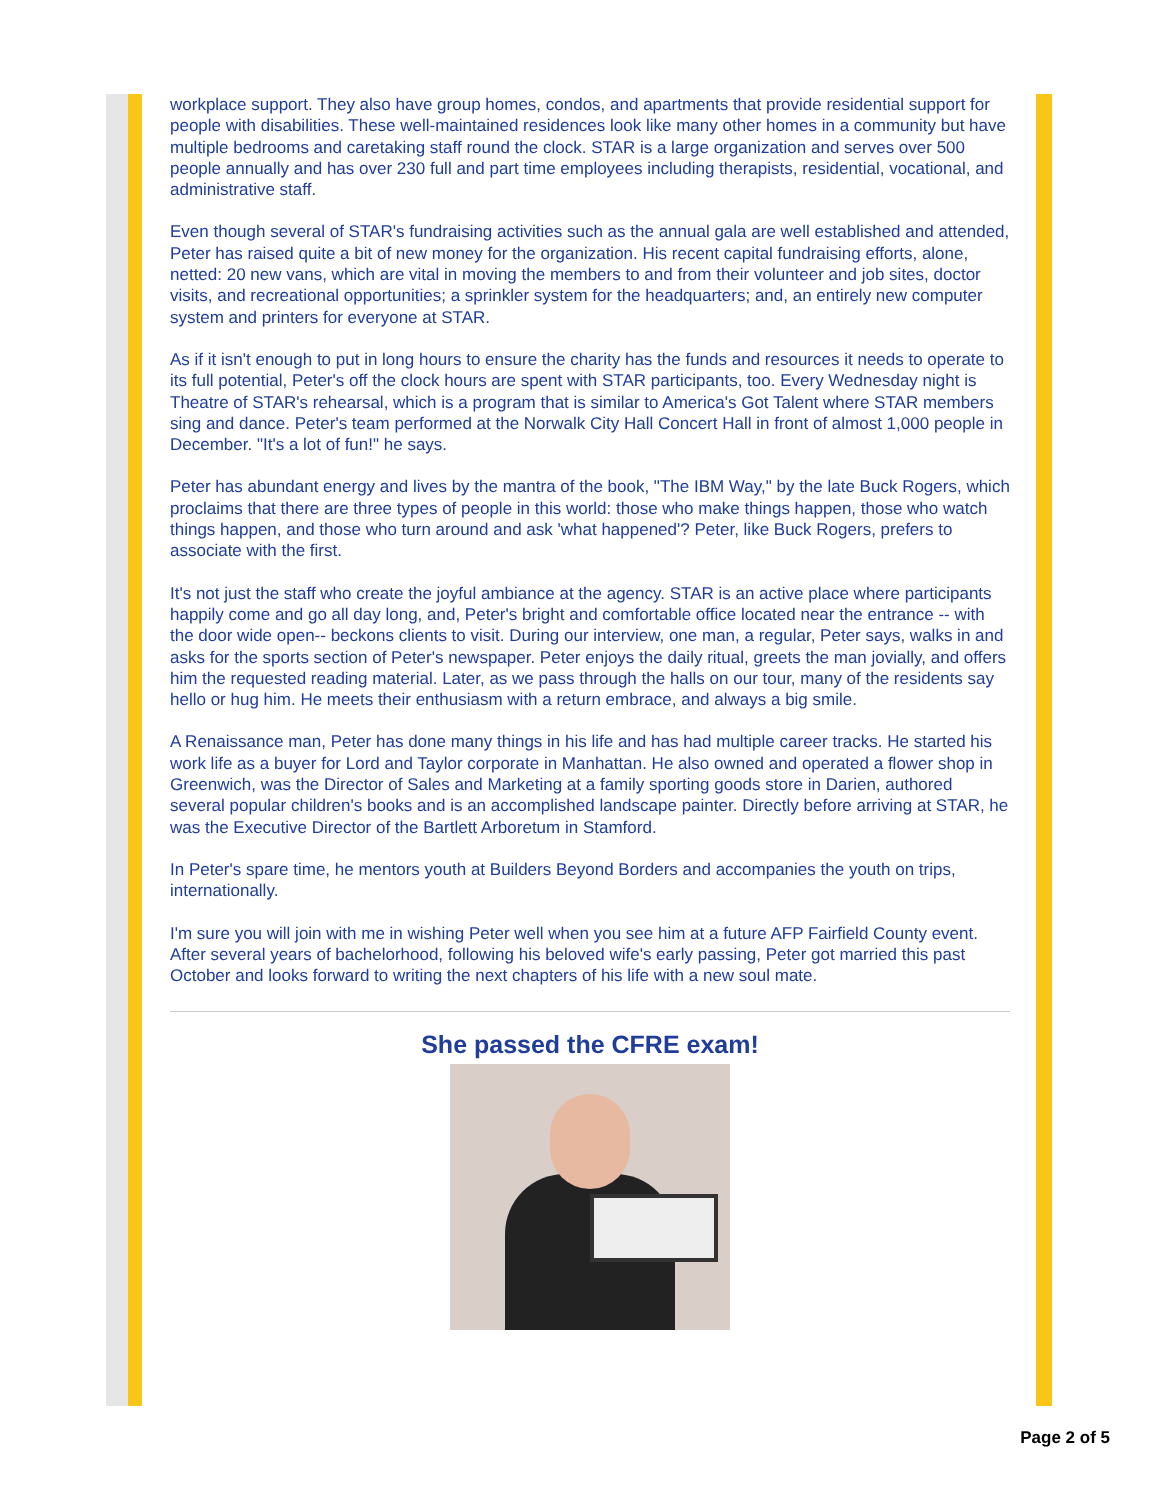workplace support. They also have group homes, condos, and apartments that provide residential support for people with disabilities. These well-maintained residences look like many other homes in a community but have multiple bedrooms and caretaking staff round the clock. STAR is a large organization and serves over 500 people annually and has over 230 full and part time employees including therapists, residential, vocational, and administrative staff.
Even though several of STAR's fundraising activities such as the annual gala are well established and attended, Peter has raised quite a bit of new money for the organization. His recent capital fundraising efforts, alone, netted: 20 new vans, which are vital in moving the members to and from their volunteer and job sites, doctor visits, and recreational opportunities; a sprinkler system for the headquarters; and, an entirely new computer system and printers for everyone at STAR.
As if it isn't enough to put in long hours to ensure the charity has the funds and resources it needs to operate to its full potential, Peter's off the clock hours are spent with STAR participants, too. Every Wednesday night is Theatre of STAR's rehearsal, which is a program that is similar to America's Got Talent where STAR members sing and dance. Peter's team performed at the Norwalk City Hall Concert Hall in front of almost 1,000 people in December. "It's a lot of fun!" he says.
Peter has abundant energy and lives by the mantra of the book, "The IBM Way," by the late Buck Rogers, which proclaims that there are three types of people in this world: those who make things happen, those who watch things happen, and those who turn around and ask 'what happened'? Peter, like Buck Rogers, prefers to associate with the first.
It's not just the staff who create the joyful ambiance at the agency. STAR is an active place where participants happily come and go all day long, and, Peter's bright and comfortable office located near the entrance -- with the door wide open-- beckons clients to visit. During our interview, one man, a regular, Peter says, walks in and asks for the sports section of Peter's newspaper. Peter enjoys the daily ritual, greets the man jovially, and offers him the requested reading material. Later, as we pass through the halls on our tour, many of the residents say hello or hug him. He meets their enthusiasm with a return embrace, and always a big smile.
A Renaissance man, Peter has done many things in his life and has had multiple career tracks. He started his work life as a buyer for Lord and Taylor corporate in Manhattan. He also owned and operated a flower shop in Greenwich, was the Director of Sales and Marketing at a family sporting goods store in Darien, authored several popular children's books and is an accomplished landscape painter. Directly before arriving at STAR, he was the Executive Director of the Bartlett Arboretum in Stamford.
In Peter's spare time, he mentors youth at Builders Beyond Borders and accompanies the youth on trips, internationally.
I'm sure you will join with me in wishing Peter well when you see him at a future AFP Fairfield County event. After several years of bachelorhood, following his beloved wife's early passing, Peter got married this past October and looks forward to writing the next chapters of his life with a new soul mate.
She passed the CFRE exam!
Page 2 of 5